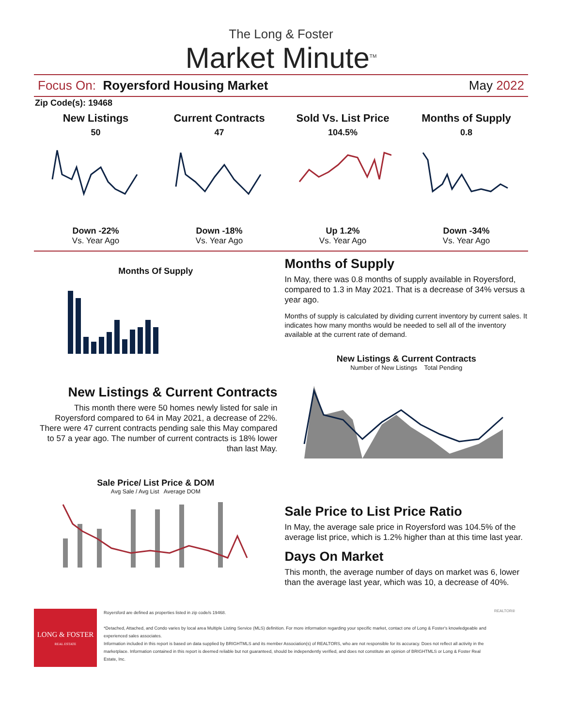The Long & Foster
Market Minute<sup>TM</sup>
Focus On: Royersford Housing Market May 2022
Zip Code(s): 19468
New Listings
50
Down -22%
Vs. Year Ago
Current Contracts
47
Down -18%
Vs. Year Ago
Sold Vs. List Price
104.5%
Up 1.2%
Vs. Year Ago
Months of Supply
0.8
Down -34%
Vs. Year Ago
Months Of Supply
New Listings & Current Contracts
This month there were 50 homes newly listed for sale in Royersford compared to 64 in May 2021, a decrease of 22%. There were 47 current contracts pending sale this May compared to 57 a year ago. The number of current contracts is 18% lower than last May.
Sale Price/ List Price & DOM
Avg Sale / Avg List Average DOM
Months of Supply
In May, there was 0.8 months of supply available in Royersford, compared to 1.3 in May 2021. That is a decrease of 34% versus a year ago.
Months of supply is calculated by dividing current inventory by current sales. It indicates how many months would be needed to sell all of the inventory available at the current rate of demand.
New Listings & Current Contracts
Number of New Listings Total Pending
Sale Price to List Price Ratio
In May, the average sale price in Royersford was 104.5% of the average list price, which is 1.2% higher than at this time last year.
Days On Market
This month, the average number of days on market was 6, lower than the average last year, which was 10, a decrease of 40%.
LONG & FOSTER
REAL ESTATE
Royersford are defined as properties listed in zip code/s 19468.
*Detached, Attached, and Condo varies by local area Multiple Listing Service (MLS) definition. For more information regarding your specific market, contact one of Long & Foster's knowledgeable and experienced sales associates.
Information included in this report is based on data supplied by BRIGHTMLS and its member Association(s) of REALTORS, who are not responsible for its accuracy. Does not reflect all activity in the marketplace. Information contained in this report is deemed reliable but not guaranteed, should be independently verified, and does not constitute an opinion of BRIGHTMLS or Long & Foster Real Estate, Inc.
REALTOR®